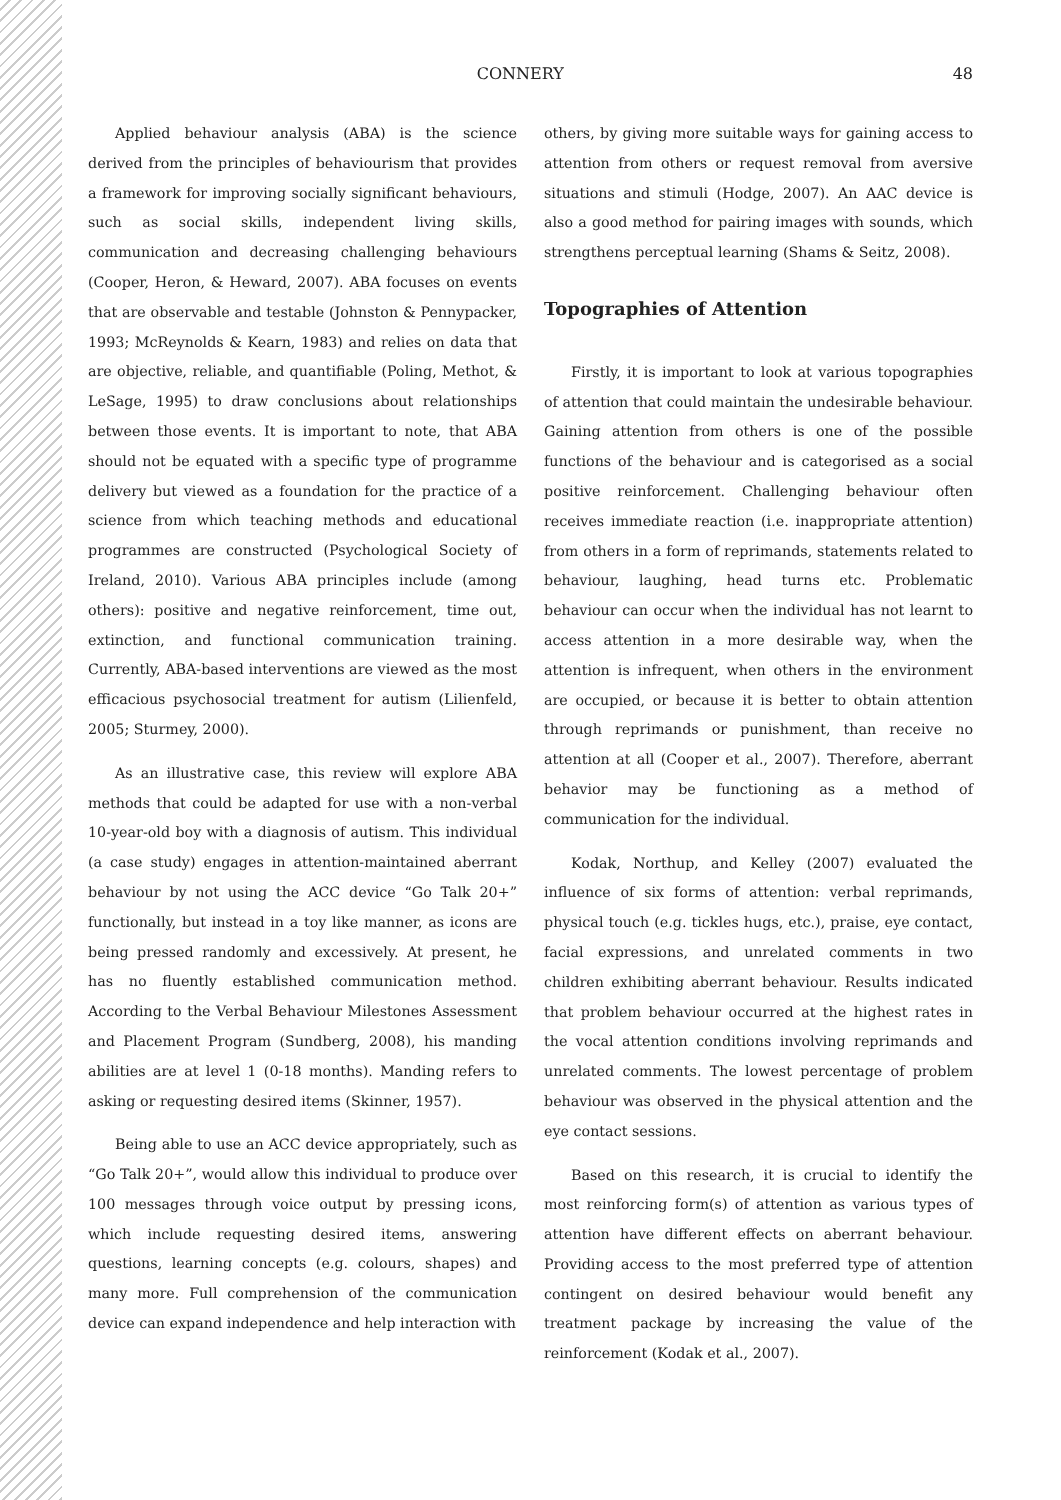CONNERY 48
Applied behaviour analysis (ABA) is the science derived from the principles of behaviourism that provides a framework for improving socially significant behaviours, such as social skills, independent living skills, communication and decreasing challenging behaviours (Cooper, Heron, & Heward, 2007). ABA focuses on events that are observable and testable (Johnston & Pennypacker, 1993; McReynolds & Kearn, 1983) and relies on data that are objective, reliable, and quantifiable (Poling, Methot, & LeSage, 1995) to draw conclusions about relationships between those events. It is important to note, that ABA should not be equated with a specific type of programme delivery but viewed as a foundation for the practice of a science from which teaching methods and educational programmes are constructed (Psychological Society of Ireland, 2010). Various ABA principles include (among others): positive and negative reinforcement, time out, extinction, and functional communication training. Currently, ABA-based interventions are viewed as the most efficacious psychosocial treatment for autism (Lilienfeld, 2005; Sturmey, 2000).
As an illustrative case, this review will explore ABA methods that could be adapted for use with a non-verbal 10-year-old boy with a diagnosis of autism. This individual (a case study) engages in attention-maintained aberrant behaviour by not using the ACC device “Go Talk 20+” functionally, but instead in a toy like manner, as icons are being pressed randomly and excessively. At present, he has no fluently established communication method. According to the Verbal Behaviour Milestones Assessment and Placement Program (Sundberg, 2008), his manding abilities are at level 1 (0-18 months). Manding refers to asking or requesting desired items (Skinner, 1957).
Being able to use an ACC device appropriately, such as “Go Talk 20+”, would allow this individual to produce over 100 messages through voice output by pressing icons, which include requesting desired items, answering questions, learning concepts (e.g. colours, shapes) and many more. Full comprehension of the communication device can expand independence and help interaction with
others, by giving more suitable ways for gaining access to attention from others or request removal from aversive situations and stimuli (Hodge, 2007). An AAC device is also a good method for pairing images with sounds, which strengthens perceptual learning (Shams & Seitz, 2008).
Topographies of Attention
Firstly, it is important to look at various topographies of attention that could maintain the undesirable behaviour. Gaining attention from others is one of the possible functions of the behaviour and is categorised as a social positive reinforcement. Challenging behaviour often receives immediate reaction (i.e. inappropriate attention) from others in a form of reprimands, statements related to behaviour, laughing, head turns etc. Problematic behaviour can occur when the individual has not learnt to access attention in a more desirable way, when the attention is infrequent, when others in the environment are occupied, or because it is better to obtain attention through reprimands or punishment, than receive no attention at all (Cooper et al., 2007). Therefore, aberrant behavior may be functioning as a method of communication for the individual.
Kodak, Northup, and Kelley (2007) evaluated the influence of six forms of attention: verbal reprimands, physical touch (e.g. tickles hugs, etc.), praise, eye contact, facial expressions, and unrelated comments in two children exhibiting aberrant behaviour. Results indicated that problem behaviour occurred at the highest rates in the vocal attention conditions involving reprimands and unrelated comments. The lowest percentage of problem behaviour was observed in the physical attention and the eye contact sessions.
Based on this research, it is crucial to identify the most reinforcing form(s) of attention as various types of attention have different effects on aberrant behaviour. Providing access to the most preferred type of attention contingent on desired behaviour would benefit any treatment package by increasing the value of the reinforcement (Kodak et al., 2007).